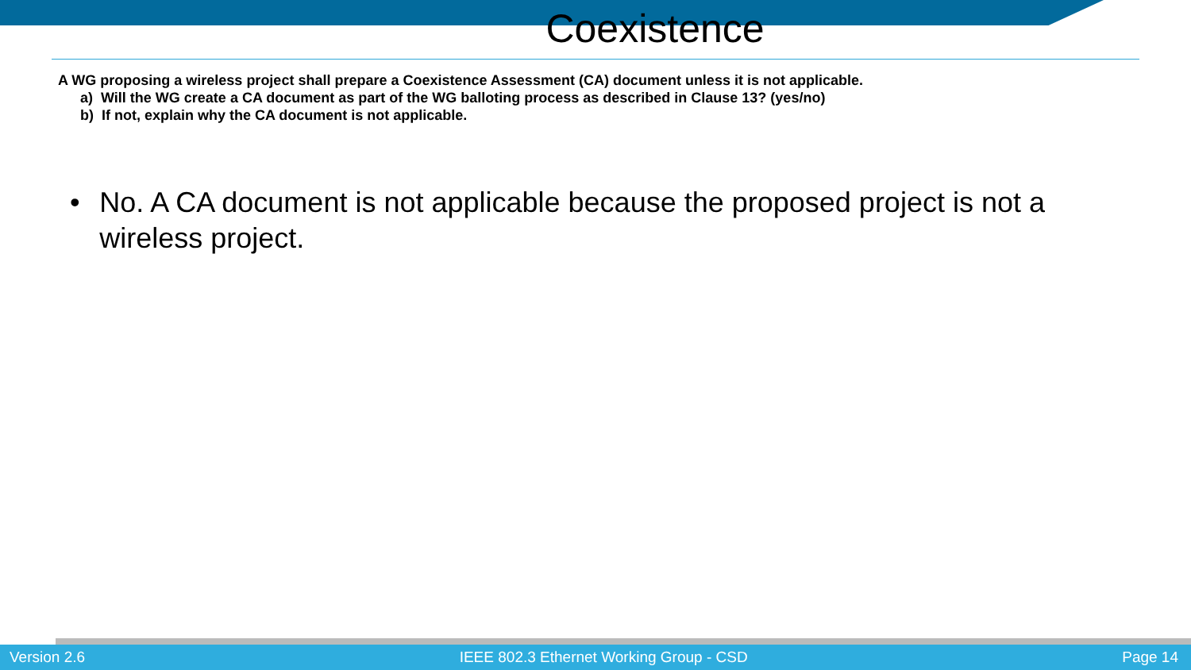Coexistence
A WG proposing a wireless project shall prepare a Coexistence Assessment (CA) document unless it is not applicable.
a) Will the WG create a CA document as part of the WG balloting process as described in Clause 13? (yes/no)
b) If not, explain why the CA document is not applicable.
• No. A CA document is not applicable because the proposed project is not a wireless project.
Version 2.6 IEEE 802.3 Ethernet Working Group - CSD Page 14